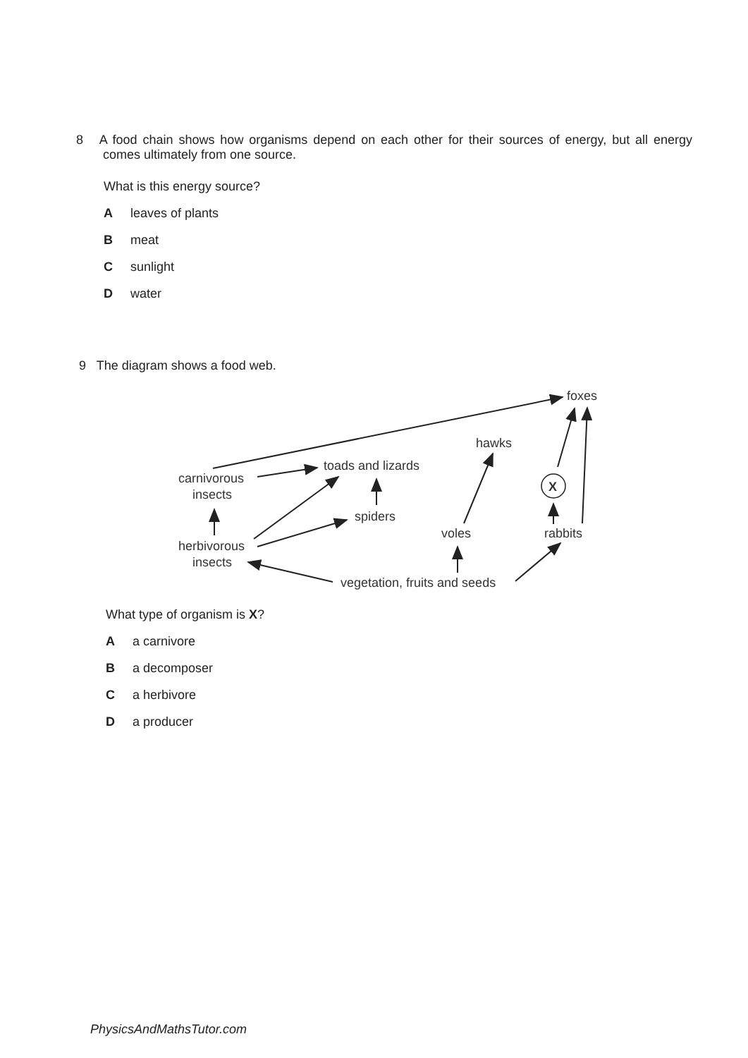8 A food chain shows how organisms depend on each other for their sources of energy, but all energy comes ultimately from one source.
What is this energy source?
Aleaves of plants
Bmeat
Csunlight
Dwater
9 The diagram shows a food web.
X
foxes
hawks
toads and lizards
carnivorous
insects
spiders
voles
rabbits
herbivorous
insects
vegetation, fruits and seeds
What type of organism is X?
Aa carnivore
Ba decomposer
Ca herbivore
Da producer
PhysicsAndMathsTutor.com